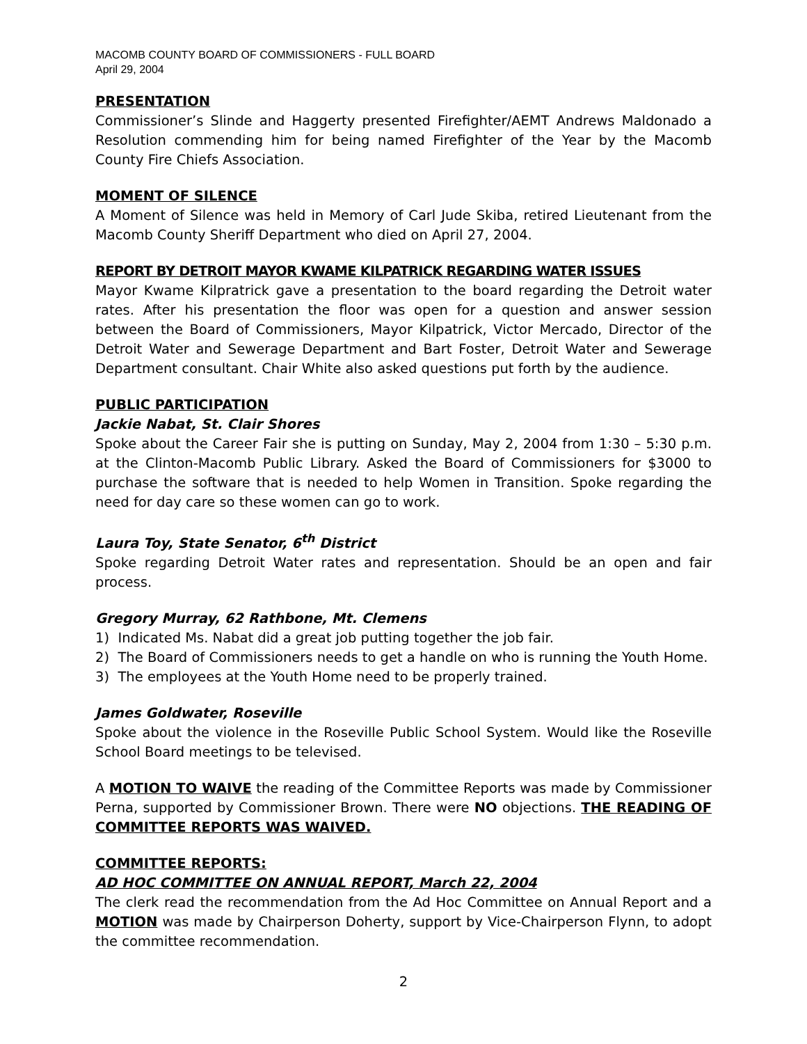MACOMB COUNTY BOARD OF COMMISSIONERS - FULL BOARD
April 29, 2004
PRESENTATION
Commissioner’s Slinde and Haggerty presented Firefighter/AEMT Andrews Maldonado a Resolution commending him for being named Firefighter of the Year by the Macomb County Fire Chiefs Association.
MOMENT OF SILENCE
A Moment of Silence was held in Memory of Carl Jude Skiba, retired Lieutenant from the Macomb County Sheriff Department who died on April 27, 2004.
REPORT BY DETROIT MAYOR KWAME KILPATRICK REGARDING WATER ISSUES
Mayor Kwame Kilpratrick gave a presentation to the board regarding the Detroit water rates. After his presentation the floor was open for a question and answer session between the Board of Commissioners, Mayor Kilpatrick, Victor Mercado, Director of the Detroit Water and Sewerage Department and Bart Foster, Detroit Water and Sewerage Department consultant. Chair White also asked questions put forth by the audience.
PUBLIC PARTICIPATION
Jackie Nabat, St. Clair Shores
Spoke about the Career Fair she is putting on Sunday, May 2, 2004 from 1:30 – 5:30 p.m. at the Clinton-Macomb Public Library. Asked the Board of Commissioners for $3000 to purchase the software that is needed to help Women in Transition. Spoke regarding the need for day care so these women can go to work.
Laura Toy, State Senator, 6<sup>th</sup> District
Spoke regarding Detroit Water rates and representation. Should be an open and fair process.
Gregory Murray, 62 Rathbone, Mt. Clemens
1) Indicated Ms. Nabat did a great job putting together the job fair.
2) The Board of Commissioners needs to get a handle on who is running the Youth Home.
3) The employees at the Youth Home need to be properly trained.
James Goldwater, Roseville
Spoke about the violence in the Roseville Public School System. Would like the Roseville School Board meetings to be televised.
A MOTION TO WAIVE the reading of the Committee Reports was made by Commissioner Perna, supported by Commissioner Brown. There were NO objections. THE READING OF COMMITTEE REPORTS WAS WAIVED.
COMMITTEE REPORTS:
AD HOC COMMITTEE ON ANNUAL REPORT, March 22, 2004
The clerk read the recommendation from the Ad Hoc Committee on Annual Report and a MOTION was made by Chairperson Doherty, support by Vice-Chairperson Flynn, to adopt the committee recommendation.
2